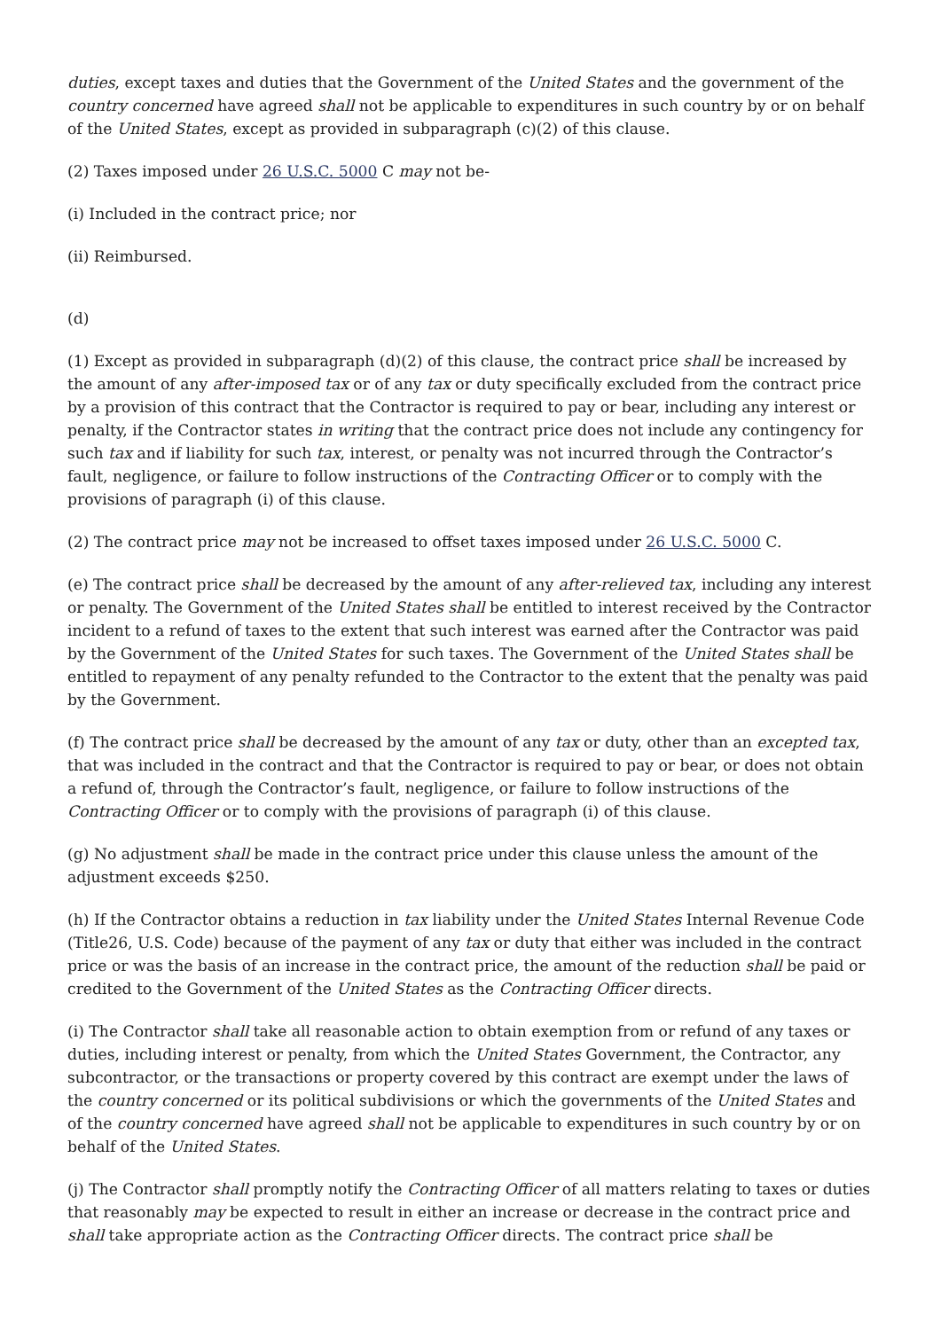duties, except taxes and duties that the Government of the United States and the government of the country concerned have agreed shall not be applicable to expenditures in such country by or on behalf of the United States, except as provided in subparagraph (c)(2) of this clause.
(2) Taxes imposed under 26 U.S.C. 5000 C may not be-
(i) Included in the contract price; nor
(ii) Reimbursed.
(d)
(1) Except as provided in subparagraph (d)(2) of this clause, the contract price shall be increased by the amount of any after-imposed tax or of any tax or duty specifically excluded from the contract price by a provision of this contract that the Contractor is required to pay or bear, including any interest or penalty, if the Contractor states in writing that the contract price does not include any contingency for such tax and if liability for such tax, interest, or penalty was not incurred through the Contractor’s fault, negligence, or failure to follow instructions of the Contracting Officer or to comply with the provisions of paragraph (i) of this clause.
(2) The contract price may not be increased to offset taxes imposed under 26 U.S.C. 5000 C.
(e) The contract price shall be decreased by the amount of any after-relieved tax, including any interest or penalty. The Government of the United States shall be entitled to interest received by the Contractor incident to a refund of taxes to the extent that such interest was earned after the Contractor was paid by the Government of the United States for such taxes. The Government of the United States shall be entitled to repayment of any penalty refunded to the Contractor to the extent that the penalty was paid by the Government.
(f) The contract price shall be decreased by the amount of any tax or duty, other than an excepted tax, that was included in the contract and that the Contractor is required to pay or bear, or does not obtain a refund of, through the Contractor’s fault, negligence, or failure to follow instructions of the Contracting Officer or to comply with the provisions of paragraph (i) of this clause.
(g) No adjustment shall be made in the contract price under this clause unless the amount of the adjustment exceeds $250.
(h) If the Contractor obtains a reduction in tax liability under the United States Internal Revenue Code (Title26, U.S. Code) because of the payment of any tax or duty that either was included in the contract price or was the basis of an increase in the contract price, the amount of the reduction shall be paid or credited to the Government of the United States as the Contracting Officer directs.
(i) The Contractor shall take all reasonable action to obtain exemption from or refund of any taxes or duties, including interest or penalty, from which the United States Government, the Contractor, any subcontractor, or the transactions or property covered by this contract are exempt under the laws of the country concerned or its political subdivisions or which the governments of the United States and of the country concerned have agreed shall not be applicable to expenditures in such country by or on behalf of the United States.
(j) The Contractor shall promptly notify the Contracting Officer of all matters relating to taxes or duties that reasonably may be expected to result in either an increase or decrease in the contract price and shall take appropriate action as the Contracting Officer directs. The contract price shall be